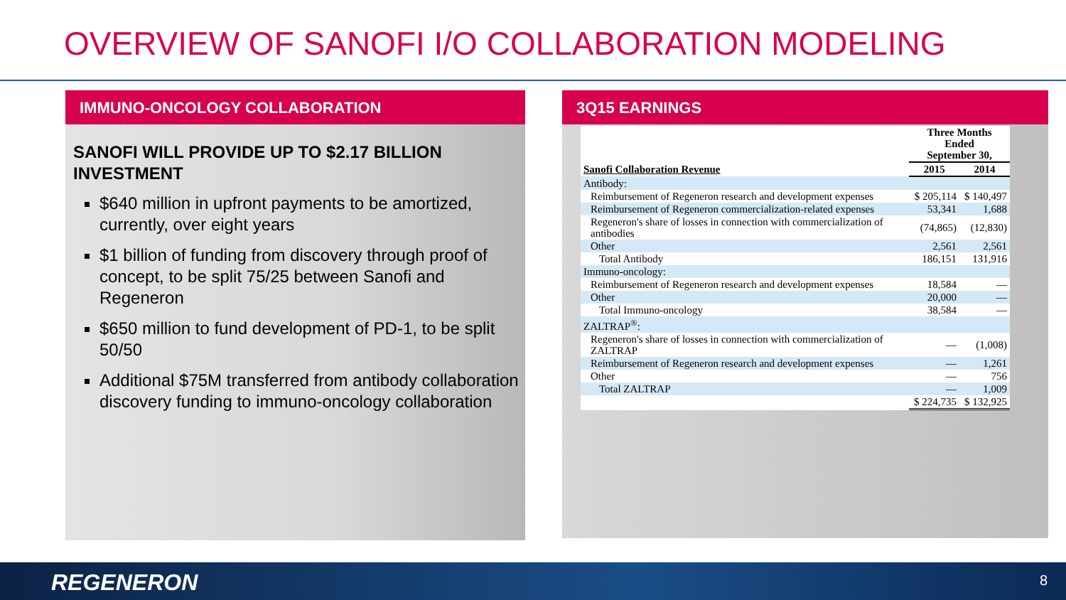OVERVIEW OF SANOFI I/O COLLABORATION MODELING
IMMUNO-ONCOLOGY COLLABORATION
SANOFI WILL PROVIDE UP TO $2.17 BILLION INVESTMENT
$640 million in upfront payments to be amortized, currently, over eight years
$1 billion of funding from discovery through proof of concept, to be split 75/25 between Sanofi and Regeneron
$650 million to fund development of PD-1, to be split 50/50
Additional $75M transferred from antibody collaboration discovery funding to immuno-oncology collaboration
3Q15 EARNINGS
| | Three Months Ended September 30, | |
| --- | --- | --- |
| Sanofi Collaboration Revenue | 2015 | 2014 |
| Antibody: | | |
| Reimbursement of Regeneron research and development expenses | $ 205,114 | $ 140,497 |
| Reimbursement of Regeneron commercialization-related expenses | 53,341 | 1,688 |
| Regeneron's share of losses in connection with commercialization of antibodies | (74,865) | (12,830) |
| Other | 2,561 | 2,561 |
| Total Antibody | 186,151 | 131,916 |
| Immuno-oncology: | | |
| Reimbursement of Regeneron research and development expenses | 18,584 | — |
| Other | 20,000 | — |
| Total Immuno-oncology | 38,584 | — |
| ZALTRAP<sup>®</sup>: | | |
| Regeneron's share of losses in connection with commercialization of ZALTRAP | — | (1,008) |
| Reimbursement of Regeneron research and development expenses | — | 1,261 |
| Other | — | 756 |
| Total ZALTRAP | — | 1,009 |
| | $ 224,735 | $ 132,925 |
REGENERON 8